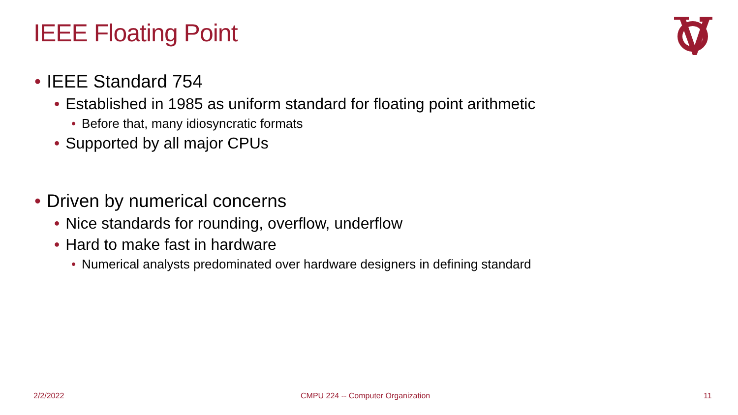IEEE Floating Point
• IEEE Standard 754
• Established in 1985 as uniform standard for floating point arithmetic
• Before that, many idiosyncratic formats
• Supported by all major CPUs
• Driven by numerical concerns
• Nice standards for rounding, overflow, underflow
• Hard to make fast in hardware
• Numerical analysts predominated over hardware designers in defining standard
2/2/2022
CMPU 224 -- Computer Organization
11